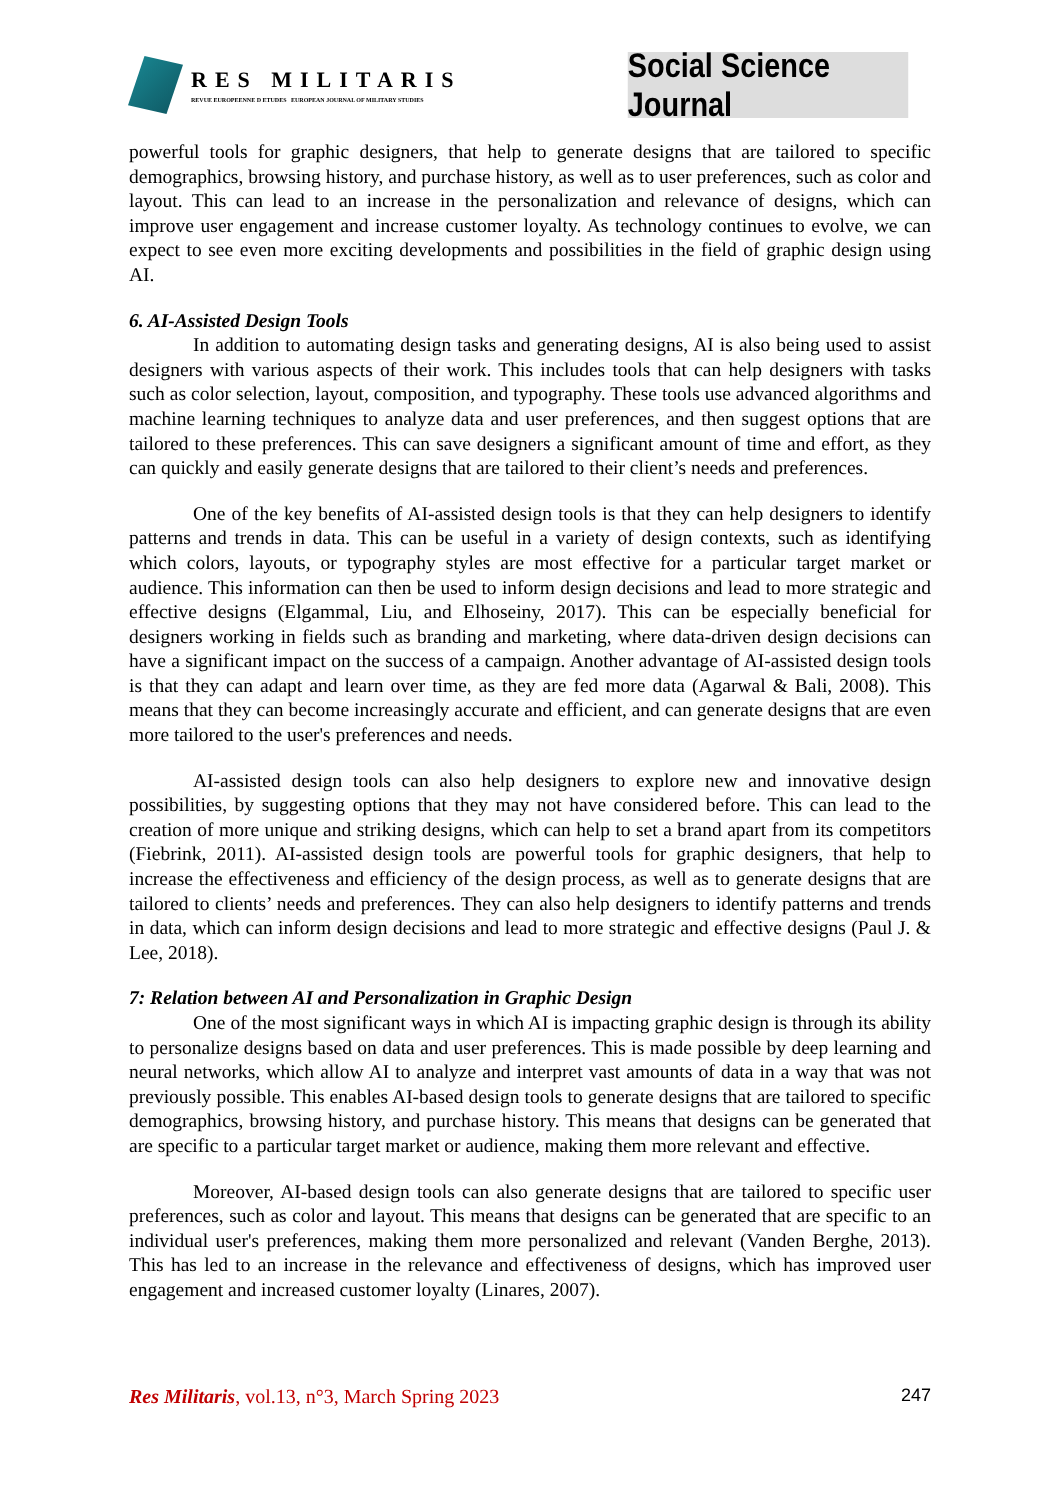RES MILITARIS
REVUE EUROPEENNE D ETUDES EUROPEAN JOURNAL OF MILITARY STUDIES
Social Science Journal
powerful tools for graphic designers, that help to generate designs that are tailored to specific demographics, browsing history, and purchase history, as well as to user preferences, such as color and layout. This can lead to an increase in the personalization and relevance of designs, which can improve user engagement and increase customer loyalty. As technology continues to evolve, we can expect to see even more exciting developments and possibilities in the field of graphic design using AI.
6. AI-Assisted Design Tools
In addition to automating design tasks and generating designs, AI is also being used to assist designers with various aspects of their work. This includes tools that can help designers with tasks such as color selection, layout, composition, and typography. These tools use advanced algorithms and machine learning techniques to analyze data and user preferences, and then suggest options that are tailored to these preferences. This can save designers a significant amount of time and effort, as they can quickly and easily generate designs that are tailored to their client’s needs and preferences.
One of the key benefits of AI-assisted design tools is that they can help designers to identify patterns and trends in data. This can be useful in a variety of design contexts, such as identifying which colors, layouts, or typography styles are most effective for a particular target market or audience. This information can then be used to inform design decisions and lead to more strategic and effective designs (Elgammal, Liu, and Elhoseiny, 2017). This can be especially beneficial for designers working in fields such as branding and marketing, where data-driven design decisions can have a significant impact on the success of a campaign. Another advantage of AI-assisted design tools is that they can adapt and learn over time, as they are fed more data (Agarwal & Bali, 2008). This means that they can become increasingly accurate and efficient, and can generate designs that are even more tailored to the user's preferences and needs.
AI-assisted design tools can also help designers to explore new and innovative design possibilities, by suggesting options that they may not have considered before. This can lead to the creation of more unique and striking designs, which can help to set a brand apart from its competitors (Fiebrink, 2011). AI-assisted design tools are powerful tools for graphic designers, that help to increase the effectiveness and efficiency of the design process, as well as to generate designs that are tailored to clients’ needs and preferences. They can also help designers to identify patterns and trends in data, which can inform design decisions and lead to more strategic and effective designs (Paul J. & Lee, 2018).
7: Relation between AI and Personalization in Graphic Design
One of the most significant ways in which AI is impacting graphic design is through its ability to personalize designs based on data and user preferences. This is made possible by deep learning and neural networks, which allow AI to analyze and interpret vast amounts of data in a way that was not previously possible. This enables AI-based design tools to generate designs that are tailored to specific demographics, browsing history, and purchase history. This means that designs can be generated that are specific to a particular target market or audience, making them more relevant and effective.
Moreover, AI-based design tools can also generate designs that are tailored to specific user preferences, such as color and layout. This means that designs can be generated that are specific to an individual user's preferences, making them more personalized and relevant (Vanden Berghe, 2013). This has led to an increase in the relevance and effectiveness of designs, which has improved user engagement and increased customer loyalty (Linares, 2007).
Res Militaris, vol.13, n°3, March Spring 2023 247